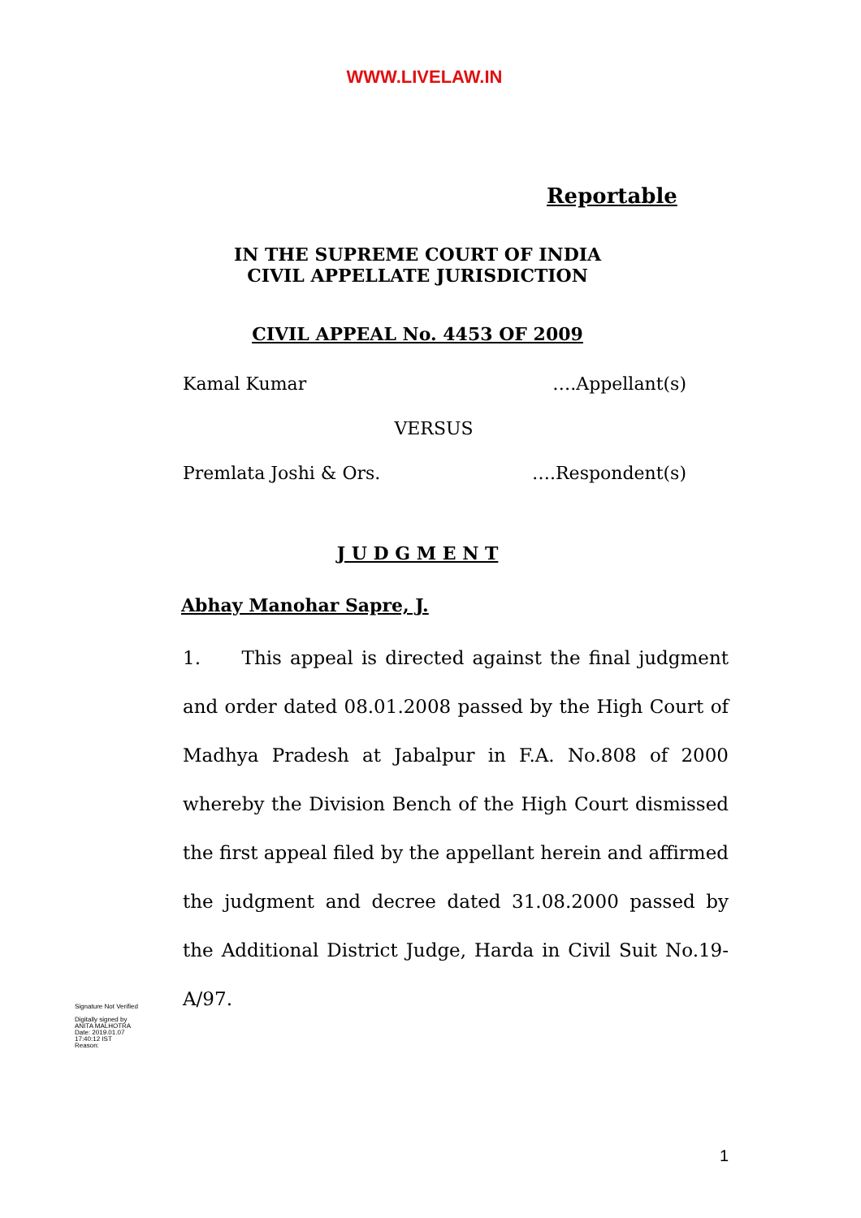WWW.LIVELAW.IN
Reportable
IN THE SUPREME COURT OF INDIA
CIVIL APPELLATE JURISDICTION
CIVIL APPEAL No. 4453 OF 2009
Kamal Kumar ….Appellant(s)
VERSUS
Premlata Joshi & Ors. ….Respondent(s)
J U D G M E N T
Abhay Manohar Sapre, J.
1. This appeal is directed against the final judgment and order dated 08.01.2008 passed by the High Court of Madhya Pradesh at Jabalpur in F.A. No.808 of 2000 whereby the Division Bench of the High Court dismissed the first appeal filed by the appellant herein and affirmed the judgment and decree dated 31.08.2000 passed by the Additional District Judge, Harda in Civil Suit No.19-A/97.
Signature Not Verified
Digitally signed by
ANITA MALHOTRA
Date: 2019.01.07
17:40:12 IST
Reason:
1